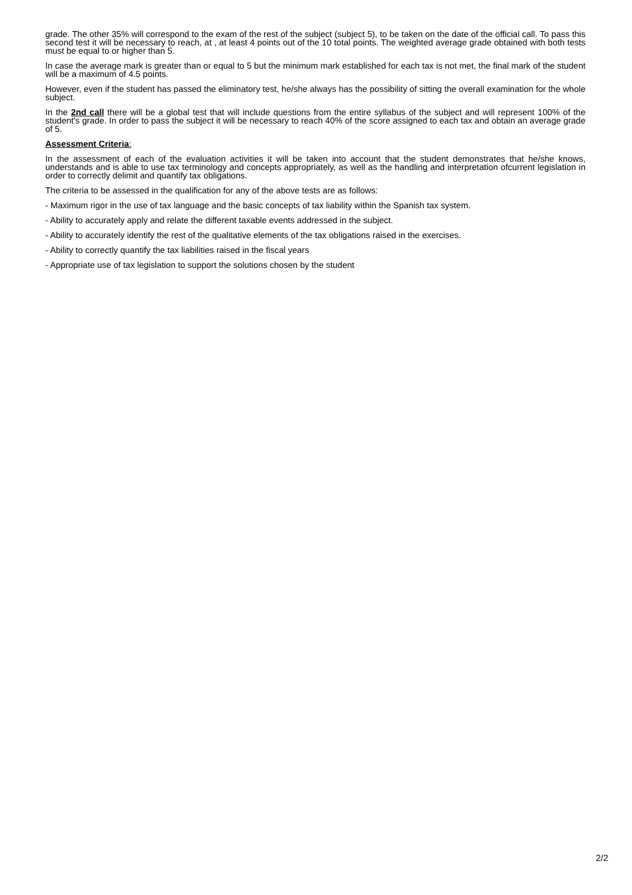grade. The other 35% will correspond to the exam of the rest of the subject (subject 5), to be taken on the date of the official call. To pass this second test it will be necessary to reach, at , at least 4 points out of the 10 total points. The weighted average grade obtained with both tests must be equal to or higher than 5.
In case the average mark is greater than or equal to 5 but the minimum mark established for each tax is not met, the final mark of the student will be a maximum of 4.5 points.
However, even if the student has passed the eliminatory test, he/she always has the possibility of sitting the overall examination for the whole subject.
In the 2nd call there will be a global test that will include questions from the entire syllabus of the subject and will represent 100% of the student's grade. In order to pass the subject it will be necessary to reach 40% of the score assigned to each tax and obtain an average grade of 5.
Assessment Criteria:
In the assessment of each of the evaluation activities it will be taken into account that the student demonstrates that he/she knows, understands and is able to use tax terminology and concepts appropriately, as well as the handling and interpretation ofcurrent legislation in order to correctly delimit and quantify tax obligations.
The criteria to be assessed in the qualification for any of the above tests are as follows:
- Maximum rigor in the use of tax language and the basic concepts of tax liability within the Spanish tax system.
- Ability to accurately apply and relate the different taxable events addressed in the subject.
- Ability to accurately identify the rest of the qualitative elements of the tax obligations raised in the exercises.
- Ability to correctly quantify the tax liabilities raised in the fiscal years
- Appropriate use of tax legislation to support the solutions chosen by the student
2/2